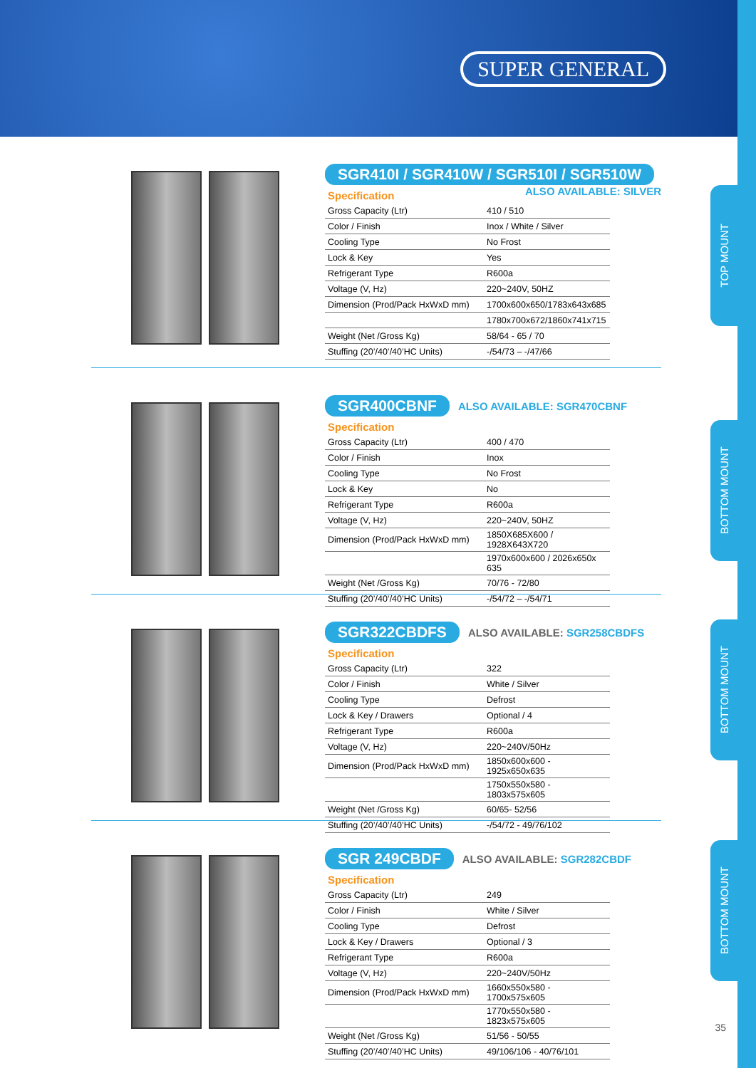SUPER GENERAL
TOP MOUNT
BOTTOM MOUNT
BOTTOM MOUNT
BOTTOM MOUNT
SGR410I / SGR410W / SGR510I / SGR510W
Specification
ALSO AVAILABLE: SILVER
| Gross Capacity (Ltr) | 410 / 510 |
| Color / Finish | Inox / White / Silver |
| Cooling Type | No Frost |
| Lock & Key | Yes |
| Refrigerant Type | R600a |
| Voltage (V, Hz) | 220~240V, 50HZ |
| Dimension (Prod/Pack HxWxD mm) | 1700x600x650/1783x643x685 |
| | 1780x700x672/1860x741x715 |
| Weight (Net /Gross Kg) | 58/64 - 65 / 70 |
| Stuffing (20’/40’/40’HC Units) | -/54/73 – -/47/66 |
SGR400CBNF ALSO AVAILABLE: SGR470CBNF
Specification
| Gross Capacity (Ltr) | 400 / 470 |
| Color / Finish | Inox |
| Cooling Type | No Frost |
| Lock & Key | No |
| Refrigerant Type | R600a |
| Voltage (V, Hz) | 220~240V, 50HZ |
| Dimension (Prod/Pack HxWxD mm) | 1850X685X600 / 1928X643X720 |
| | 1970x600x600 / 2026x650x 635 |
| Weight (Net /Gross Kg) | 70/76 - 72/80 |
| Stuffing (20’/40’/40’HC Units) | -/54/72 – -/54/71 |
SGR322CBDFS ALSO AVAILABLE: SGR258CBDFS
Specification
| Gross Capacity (Ltr) | 322 |
| Color / Finish | White / Silver |
| Cooling Type | Defrost |
| Lock & Key / Drawers | Optional / 4 |
| Refrigerant Type | R600a |
| Voltage (V, Hz) | 220~240V/50Hz |
| Dimension (Prod/Pack HxWxD mm) | 1850x600x600 - 1925x650x635 |
| | 1750x550x580 - 1803x575x605 |
| Weight (Net /Gross Kg) | 60/65- 52/56 |
| Stuffing (20’/40’/40’HC Units) | -/54/72 - 49/76/102 |
SGR 249CBDF ALSO AVAILABLE: SGR282CBDF
Specification
| Gross Capacity (Ltr) | 249 |
| Color / Finish | White / Silver |
| Cooling Type | Defrost |
| Lock & Key / Drawers | Optional / 3 |
| Refrigerant Type | R600a |
| Voltage (V, Hz) | 220~240V/50Hz |
| Dimension (Prod/Pack HxWxD mm) | 1660x550x580 - 1700x575x605 |
| | 1770x550x580 - 1823x575x605 |
| Weight (Net /Gross Kg) | 51/56 - 50/55 |
| Stuffing (20’/40’/40’HC Units) | 49/106/106 - 40/76/101 |
35